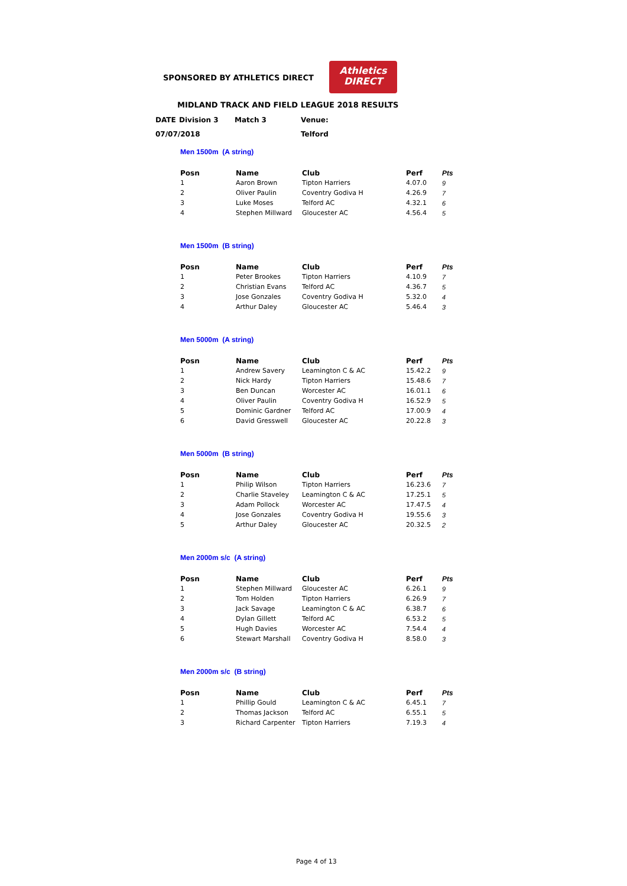SPONSORED BY ATHLETICS DIRECT
Athletics
DIRECT
MIDLAND TRACK AND FIELD LEAGUE 2018 RESULTS
| DATE | Division 3 | Match 3 | Venue: |
| 07/07/2018 | | | Telford |
Men 1500m (A string)
| Posn | Name | Club | Perf | Pts |
| --- | --- | --- | --- | --- |
| 1 | Aaron Brown | Tipton Harriers | 4.07.0 | 9 |
| 2 | Oliver Paulin | Coventry Godiva H | 4.26.9 | 7 |
| 3 | Luke Moses | Telford AC | 4.32.1 | 6 |
| 4 | Stephen Millward | Gloucester AC | 4.56.4 | 5 |
Men 1500m (B string)
| Posn | Name | Club | Perf | Pts |
| --- | --- | --- | --- | --- |
| 1 | Peter Brookes | Tipton Harriers | 4.10.9 | 7 |
| 2 | Christian Evans | Telford AC | 4.36.7 | 5 |
| 3 | Jose Gonzales | Coventry Godiva H | 5.32.0 | 4 |
| 4 | Arthur Daley | Gloucester AC | 5.46.4 | 3 |
Men 5000m (A string)
| Posn | Name | Club | Perf | Pts |
| --- | --- | --- | --- | --- |
| 1 | Andrew Savery | Leamington C & AC | 15.42.2 | 9 |
| 2 | Nick Hardy | Tipton Harriers | 15.48.6 | 7 |
| 3 | Ben Duncan | Worcester AC | 16.01.1 | 6 |
| 4 | Oliver Paulin | Coventry Godiva H | 16.52.9 | 5 |
| 5 | Dominic Gardner | Telford AC | 17.00.9 | 4 |
| 6 | David Gresswell | Gloucester AC | 20.22.8 | 3 |
Men 5000m (B string)
| Posn | Name | Club | Perf | Pts |
| --- | --- | --- | --- | --- |
| 1 | Philip Wilson | Tipton Harriers | 16.23.6 | 7 |
| 2 | Charlie Staveley | Leamington C & AC | 17.25.1 | 5 |
| 3 | Adam Pollock | Worcester AC | 17.47.5 | 4 |
| 4 | Jose Gonzales | Coventry Godiva H | 19.55.6 | 3 |
| 5 | Arthur Daley | Gloucester AC | 20.32.5 | 2 |
Men 2000m s/c (A string)
| Posn | Name | Club | Perf | Pts |
| --- | --- | --- | --- | --- |
| 1 | Stephen Millward | Gloucester AC | 6.26.1 | 9 |
| 2 | Tom Holden | Tipton Harriers | 6.26.9 | 7 |
| 3 | Jack Savage | Leamington C & AC | 6.38.7 | 6 |
| 4 | Dylan Gillett | Telford AC | 6.53.2 | 5 |
| 5 | Hugh Davies | Worcester AC | 7.54.4 | 4 |
| 6 | Stewart Marshall | Coventry Godiva H | 8.58.0 | 3 |
Men 2000m s/c (B string)
| Posn | Name | Club | Perf | Pts |
| --- | --- | --- | --- | --- |
| 1 | Phillip Gould | Leamington C & AC | 6.45.1 | 7 |
| 2 | Thomas Jackson | Telford AC | 6.55.1 | 5 |
| 3 | Richard Carpenter | Tipton Harriers | 7.19.3 | 4 |
Page 4 of 13